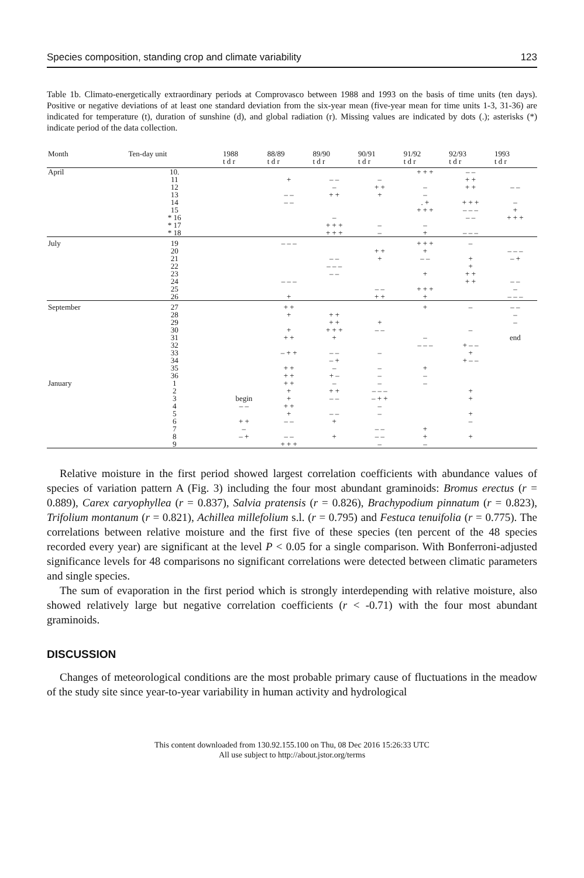Species composition, standing crop and climate variability 123
Table 1b. Climato-energetically extraordinary periods at Comprovasco between 1988 and 1993 on the basis of time units (ten days). Positive or negative deviations of at least one standard deviation from the six-year mean (five-year mean for time units 1-3, 31-36) are indicated for temperature (t), duration of sunshine (d), and global radiation (r). Missing values are indicated by dots (.); asterisks (*) indicate period of the data collection.
| Month | Ten-day unit | 1988 t d r | 88/89 t d r | 89/90 t d r | 90/91 t d r | 91/92 t d r | 92/93 t d r | 1993 t d r |
| --- | --- | --- | --- | --- | --- | --- | --- | --- |
| April | 10. | | | | | + + + | – – | |
| | 11 | | + | – – | – | | + + | |
| | 12 | | | – | + + | – | + + | – – |
| | 13 | | – – | + + | + | – | | |
| | 14 | | – – | | | . + | + + + | – |
| | 15 | | | | | + + + | – – – | + |
| | * 16 | | | – | | | – – | + + + |
| | * 17 | | | + + + | – | – | | |
| | * 18 | | | + + + | – | + | – – – | |
| July | 19 | | – – – | | | + + + | – | |
| | 20 | | | | + + | + | | – – – |
| | 21 | | | – – | + | – – | + | – + |
| | 22 | | | – – – | | | + | |
| | 23 | | | – – | | + | + + | |
| | 24 | | – – – | | | | + + | – – |
| | 25 | | | | – – | + + + | | – |
| | 26 | | + | | + + | + | | – – – |
| September | 27 | | + + | | | + | – | – – |
| | 28 | | + | + + | | | | – |
| | 29 | | | + + | + | | | – |
| | 30 | | + | + + + | – – | | – | |
| | 31 | | + + | + | | – | | end |
| | 32 | | | | | – – – | + – – | |
| | 33 | | – + + | – – | – | | + | |
| | 34 | | | – + | | | + – – | |
| | 35 | | + + | – | – | + | | |
| | 36 | | + + | + – | – | – | | |
| January | 1 | | + + | – | – | – | | |
| | 2 | | + | + + | – – – | | + | |
| | 3 | begin | + | – – | – + + | | + | |
| | 4 | – – | + + | | – | | | |
| | 5 | | + | – – | – | | + | |
| | 6 | + + | – – | + | | | – | |
| | 7 | – | | | – – | + | | |
| | 8 | – + | – – | + | – – | + | + | |
| | 9 | | + + + | | – | – | | |
Relative moisture in the first period showed largest correlation coefficients with abundance values of species of variation pattern A (Fig. 3) including the four most abundant graminoids: Bromus erectus (r = 0.889), Carex caryophyllea (r = 0.837), Salvia pratensis (r = 0.826), Brachypodium pinnatum (r = 0.823), Trifolium montanum (r = 0.821), Achillea millefolium s.l. (r = 0.795) and Festuca tenuifolia (r = 0.775). The correlations between relative moisture and the first five of these species (ten percent of the 48 species recorded every year) are significant at the level P < 0.05 for a single comparison. With Bonferroni-adjusted significance levels for 48 comparisons no significant correlations were detected between climatic parameters and single species.
The sum of evaporation in the first period which is strongly interdepending with relative moisture, also showed relatively large but negative correlation coefficients (r < -0.71) with the four most abundant graminoids.
DISCUSSION
Changes of meteorological conditions are the most probable primary cause of fluctuations in the meadow of the study site since year-to-year variability in human activity and hydrological
This content downloaded from 130.92.155.100 on Thu, 08 Dec 2016 15:26:33 UTC
All use subject to http://about.jstor.org/terms